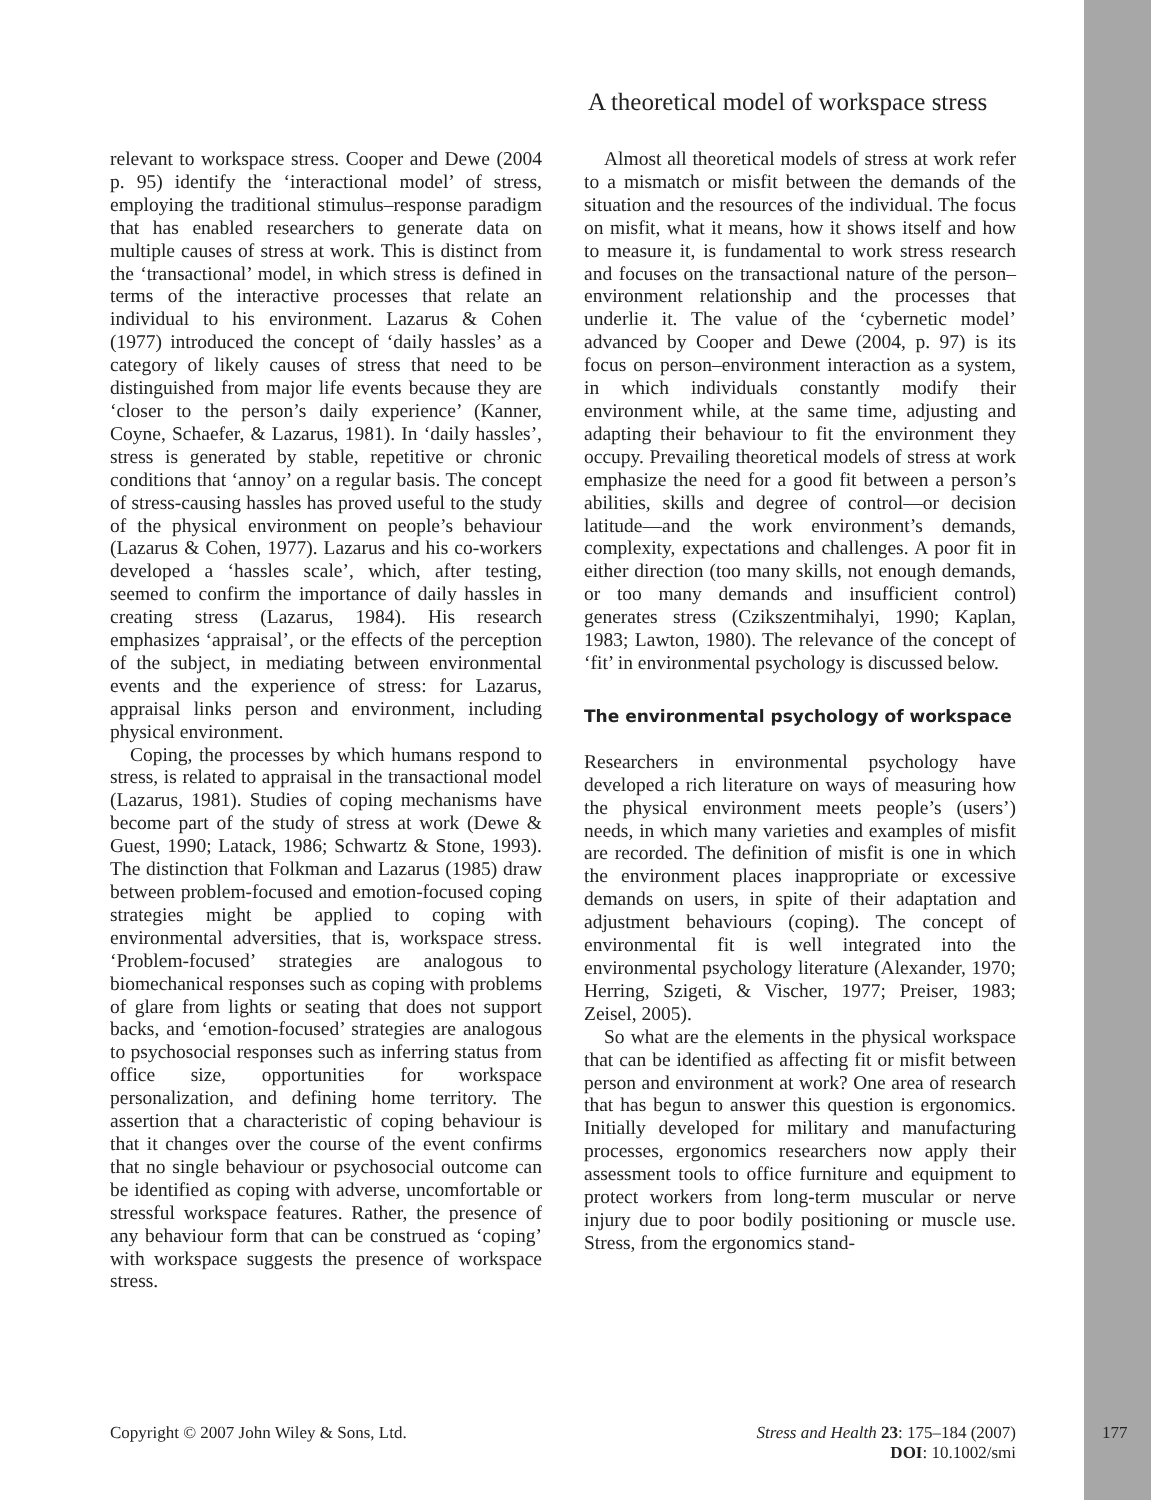A theoretical model of workspace stress
relevant to workspace stress. Cooper and Dewe (2004 p. 95) identify the ‘interactional model’ of stress, employing the traditional stimulus–response paradigm that has enabled researchers to generate data on multiple causes of stress at work. This is distinct from the ‘transactional’ model, in which stress is defined in terms of the interactive processes that relate an individual to his environment. Lazarus & Cohen (1977) introduced the concept of ‘daily hassles’ as a category of likely causes of stress that need to be distinguished from major life events because they are ‘closer to the person’s daily experience’ (Kanner, Coyne, Schaefer, & Lazarus, 1981). In ‘daily hassles’, stress is generated by stable, repetitive or chronic conditions that ‘annoy’ on a regular basis. The concept of stress-causing hassles has proved useful to the study of the physical environment on people’s behaviour (Lazarus & Cohen, 1977). Lazarus and his co-workers developed a ‘hassles scale’, which, after testing, seemed to confirm the importance of daily hassles in creating stress (Lazarus, 1984). His research emphasizes ‘appraisal’, or the effects of the perception of the subject, in mediating between environmental events and the experience of stress: for Lazarus, appraisal links person and environment, including physical environment.
Coping, the processes by which humans respond to stress, is related to appraisal in the transactional model (Lazarus, 1981). Studies of coping mechanisms have become part of the study of stress at work (Dewe & Guest, 1990; Latack, 1986; Schwartz & Stone, 1993). The distinction that Folkman and Lazarus (1985) draw between problem-focused and emotion-focused coping strategies might be applied to coping with environmental adversities, that is, workspace stress. ‘Problem-focused’ strategies are analogous to biomechanical responses such as coping with problems of glare from lights or seating that does not support backs, and ‘emotion-focused’ strategies are analogous to psychosocial responses such as inferring status from office size, opportunities for workspace personalization, and defining home territory. The assertion that a characteristic of coping behaviour is that it changes over the course of the event confirms that no single behaviour or psychosocial outcome can be identified as coping with adverse, uncomfortable or stressful workspace features. Rather, the presence of any behaviour form that can be construed as ‘coping’ with workspace suggests the presence of workspace stress.
Almost all theoretical models of stress at work refer to a mismatch or misfit between the demands of the situation and the resources of the individual. The focus on misfit, what it means, how it shows itself and how to measure it, is fundamental to work stress research and focuses on the transactional nature of the person–environment relationship and the processes that underlie it. The value of the ‘cybernetic model’ advanced by Cooper and Dewe (2004, p. 97) is its focus on person–environment interaction as a system, in which individuals constantly modify their environment while, at the same time, adjusting and adapting their behaviour to fit the environment they occupy. Prevailing theoretical models of stress at work emphasize the need for a good fit between a person’s abilities, skills and degree of control—or decision latitude—and the work environment’s demands, complexity, expectations and challenges. A poor fit in either direction (too many skills, not enough demands, or too many demands and insufficient control) generates stress (Czikszentmihalyi, 1990; Kaplan, 1983; Lawton, 1980). The relevance of the concept of ‘fit’ in environmental psychology is discussed below.
The environmental psychology of workspace
Researchers in environmental psychology have developed a rich literature on ways of measuring how the physical environment meets people’s (users’) needs, in which many varieties and examples of misfit are recorded. The definition of misfit is one in which the environment places inappropriate or excessive demands on users, in spite of their adaptation and adjustment behaviours (coping). The concept of environmental fit is well integrated into the environmental psychology literature (Alexander, 1970; Herring, Szigeti, & Vischer, 1977; Preiser, 1983; Zeisel, 2005).
So what are the elements in the physical workspace that can be identified as affecting fit or misfit between person and environment at work? One area of research that has begun to answer this question is ergonomics. Initially developed for military and manufacturing processes, ergonomics researchers now apply their assessment tools to office furniture and equipment to protect workers from long-term muscular or nerve injury due to poor bodily positioning or muscle use. Stress, from the ergonomics stand-
Copyright © 2007 John Wiley & Sons, Ltd.
Stress and Health 23: 175–184 (2007)
DOI: 10.1002/smi
177